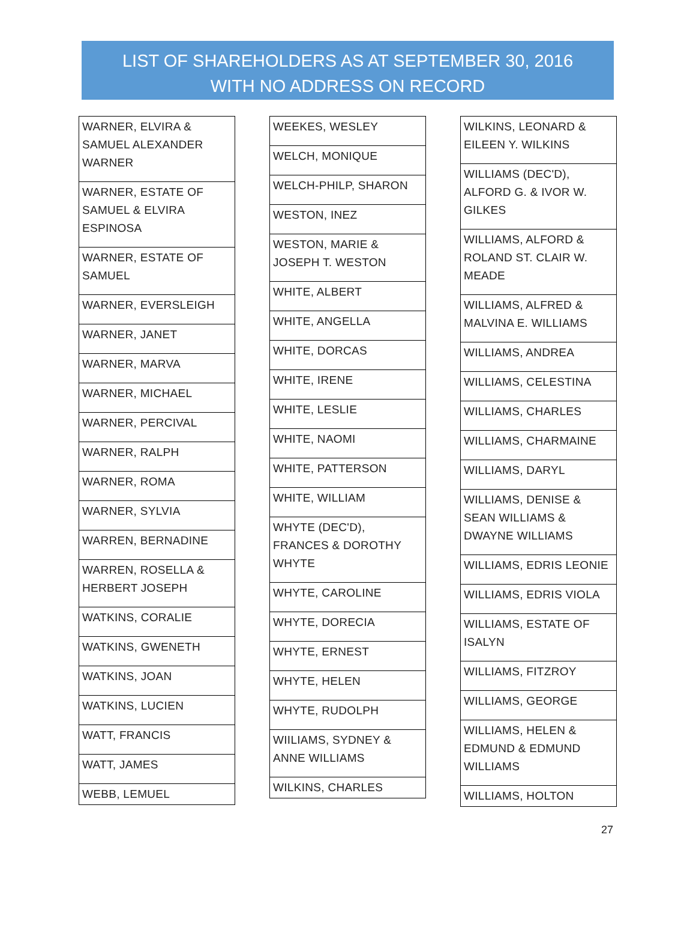LIST OF SHAREHOLDERS AS AT SEPTEMBER 30, 2016
WITH NO ADDRESS ON RECORD
| WARNER, ELVIRA & SAMUEL ALEXANDER WARNER |
| WARNER, ESTATE OF SAMUEL & ELVIRA ESPINOSA |
| WARNER, ESTATE OF SAMUEL |
| WARNER, EVERSLEIGH |
| WARNER, JANET |
| WARNER, MARVA |
| WARNER, MICHAEL |
| WARNER, PERCIVAL |
| WARNER, RALPH |
| WARNER, ROMA |
| WARNER, SYLVIA |
| WARREN, BERNADINE |
| WARREN, ROSELLA & HERBERT JOSEPH |
| WATKINS, CORALIE |
| WATKINS, GWENETH |
| WATKINS, JOAN |
| WATKINS, LUCIEN |
| WATT, FRANCIS |
| WATT, JAMES |
| WEBB, LEMUEL |
| WEEKES, WESLEY |
| WELCH, MONIQUE |
| WELCH-PHILP, SHARON |
| WESTON, INEZ |
| WESTON, MARIE & JOSEPH T. WESTON |
| WHITE, ALBERT |
| WHITE, ANGELLA |
| WHITE, DORCAS |
| WHITE, IRENE |
| WHITE, LESLIE |
| WHITE, NAOMI |
| WHITE, PATTERSON |
| WHITE, WILLIAM |
| WHYTE (DEC'D), FRANCES & DOROTHY WHYTE |
| WHYTE, CAROLINE |
| WHYTE, DORECIA |
| WHYTE, ERNEST |
| WHYTE, HELEN |
| WHYTE, RUDOLPH |
| WIILIAMS, SYDNEY & ANNE WILLIAMS |
| WILKINS, CHARLES |
| WILKINS, LEONARD & EILEEN Y. WILKINS |
| WILLIAMS (DEC'D), ALFORD G. & IVOR W. GILKES |
| WILLIAMS, ALFORD & ROLAND ST. CLAIR W. MEADE |
| WILLIAMS, ALFRED & MALVINA E. WILLIAMS |
| WILLIAMS, ANDREA |
| WILLIAMS, CELESTINA |
| WILLIAMS, CHARLES |
| WILLIAMS, CHARMAINE |
| WILLIAMS, DARYL |
| WILLIAMS, DENISE & SEAN WILLIAMS & DWAYNE WILLIAMS |
| WILLIAMS, EDRIS LEONIE |
| WILLIAMS, EDRIS VIOLA |
| WILLIAMS, ESTATE OF ISALYN |
| WILLIAMS, FITZROY |
| WILLIAMS, GEORGE |
| WILLIAMS, HELEN & EDMUND & EDMUND WILLIAMS |
| WILLIAMS, HOLTON |
27